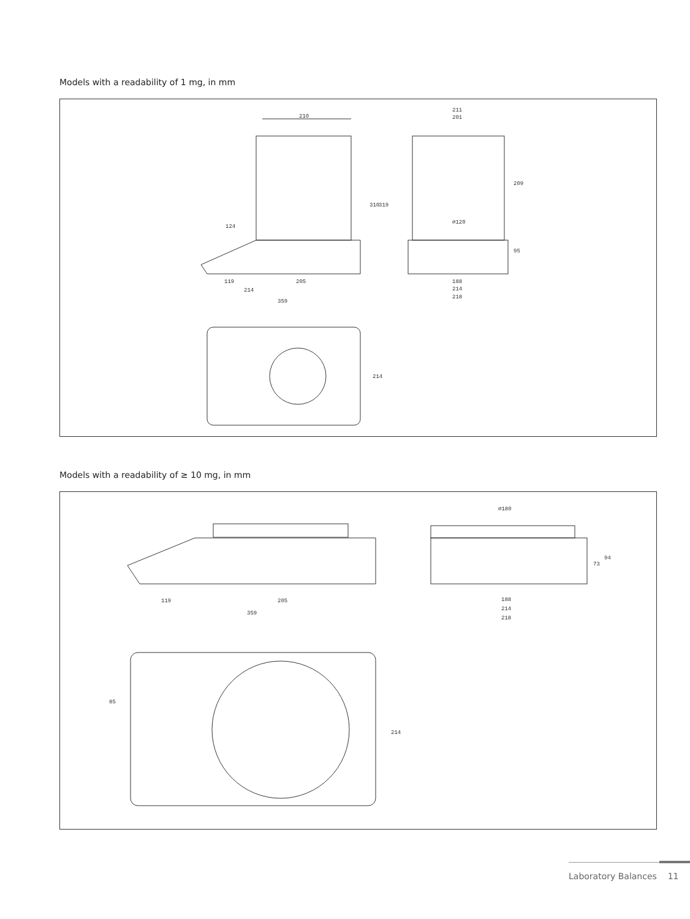Models with a readability of 1 mg, in mm
210
211
201
124
∅120
310
319
209
95
119
205
188
214
214
218
359
214
Models with a readability of ≥ 10 mg, in mm
119
205
359
∅180
188
214
218
73
94
85
214
Laboratory Balances 11